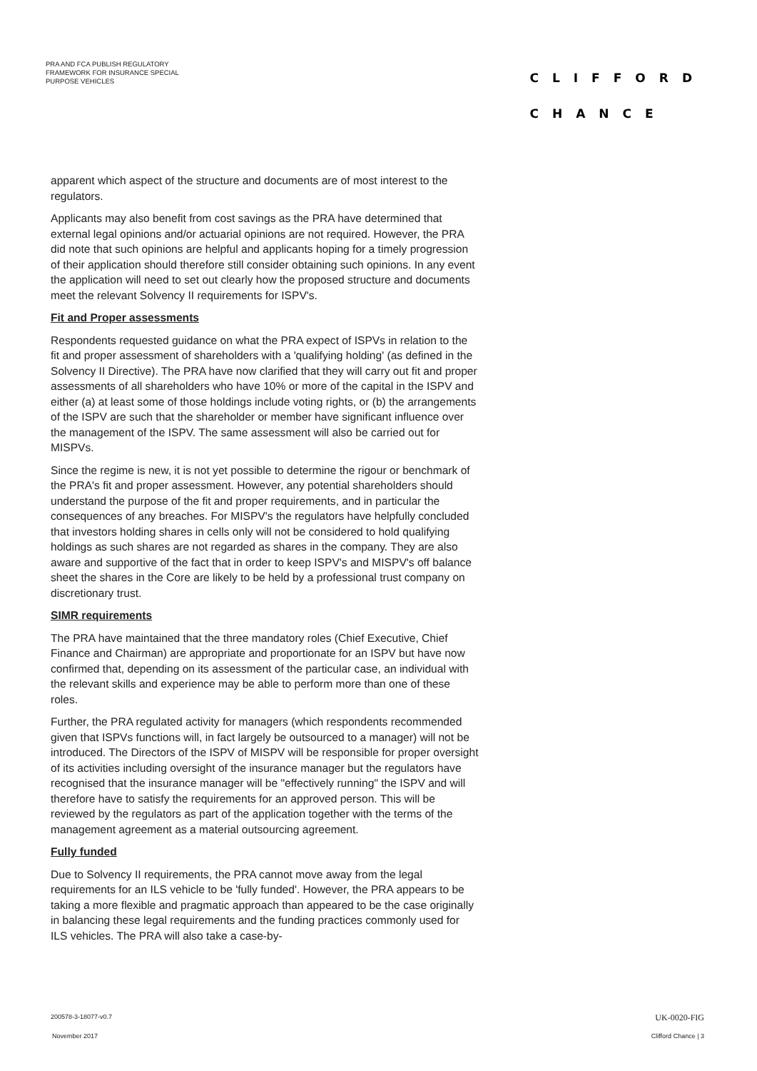PRA AND FCA PUBLISH REGULATORY FRAMEWORK FOR INSURANCE SPECIAL PURPOSE VEHICLES
CLIFFORD
CHANCE
apparent which aspect of the structure and documents are of most interest to the regulators.
Applicants may also benefit from cost savings as the PRA have determined that external legal opinions and/or actuarial opinions are not required. However, the PRA did note that such opinions are helpful and applicants hoping for a timely progression of their application should therefore still consider obtaining such opinions. In any event the application will need to set out clearly how the proposed structure and documents meet the relevant Solvency II requirements for ISPV's.
Fit and Proper assessments
Respondents requested guidance on what the PRA expect of ISPVs in relation to the fit and proper assessment of shareholders with a 'qualifying holding' (as defined in the Solvency II Directive). The PRA have now clarified that they will carry out fit and proper assessments of all shareholders who have 10% or more of the capital in the ISPV and either (a) at least some of those holdings include voting rights, or (b) the arrangements of the ISPV are such that the shareholder or member have significant influence over the management of the ISPV. The same assessment will also be carried out for MISPVs.
Since the regime is new, it is not yet possible to determine the rigour or benchmark of the PRA's fit and proper assessment. However, any potential shareholders should understand the purpose of the fit and proper requirements, and in particular the consequences of any breaches. For MISPV's the regulators have helpfully concluded that investors holding shares in cells only will not be considered to hold qualifying holdings as such shares are not regarded as shares in the company. They are also aware and supportive of the fact that in order to keep ISPV's and MISPV's off balance sheet the shares in the Core are likely to be held by a professional trust company on discretionary trust.
SIMR requirements
The PRA have maintained that the three mandatory roles (Chief Executive, Chief Finance and Chairman) are appropriate and proportionate for an ISPV but have now confirmed that, depending on its assessment of the particular case, an individual with the relevant skills and experience may be able to perform more than one of these roles.
Further, the PRA regulated activity for managers (which respondents recommended given that ISPVs functions will, in fact largely be outsourced to a manager) will not be introduced. The Directors of the ISPV of MISPV will be responsible for proper oversight of its activities including oversight of the insurance manager but the regulators have recognised that the insurance manager will be "effectively running" the ISPV and will therefore have to satisfy the requirements for an approved person. This will be reviewed by the regulators as part of the application together with the terms of the management agreement as a material outsourcing agreement.
Fully funded
Due to Solvency II requirements, the PRA cannot move away from the legal requirements for an ILS vehicle to be 'fully funded'. However, the PRA appears to be taking a more flexible and pragmatic approach than appeared to be the case originally in balancing these legal requirements and the funding practices commonly used for ILS vehicles. The PRA will also take a case-by-
200578-3-18077-v0.7 UK-0020-FIG
November 2017 Clifford Chance | 3